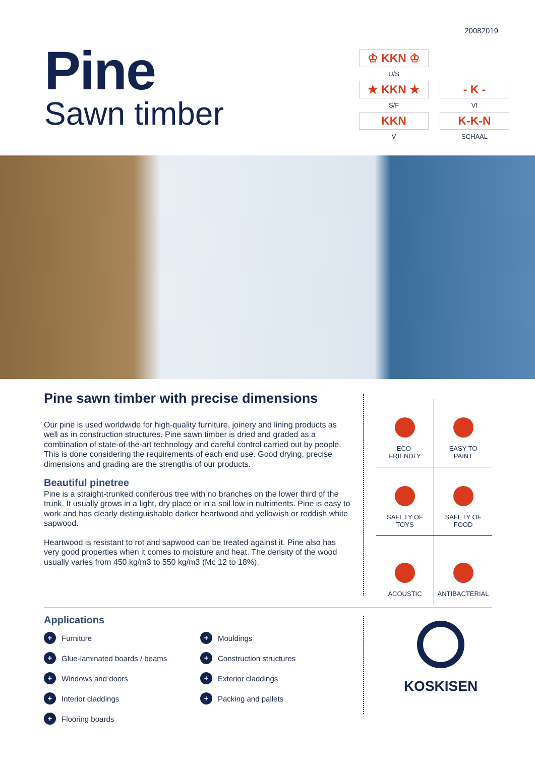20082019
Pine
Sawn timber
♔ KKN ♔
U/S
★ KKN ★
S/F
- K -
VI
KKN
V
K-K-N
SCHAAL
Pine sawn timber with precise dimensions
Our pine is used worldwide for high-quality furniture, joinery and lining products as well as in construction structures. Pine sawn timber is dried and graded as a combination of state-of-the-art technology and careful control carried out by people. This is done considering the requirements of each end use. Good drying, precise dimensions and grading are the strengths of our products.
Beautiful pinetree
Pine is a straight-trunked coniferous tree with no branches on the lower third of the trunk. It usually grows in a light, dry place or in a soil low in nutriments. Pine is easy to work and has clearly distinguishable darker heartwood and yellowish or reddish white sapwood.
Heartwood is resistant to rot and sapwood can be treated against it. Pine also has very good properties when it comes to moisture and heat. The density of the wood usually varies from 450 kg/m3 to 550 kg/m3 (Mc 12 to 18%).
ECO-
FRIENDLY
EASY TO
PAINT
SAFETY OF
TOYS
SAFETY OF
FOOD
ACOUSTIC
ANTIBACTERIAL
Applications
+ Furniture
+ Glue-laminated boards / beams
+ Windows and doors
+ Interior claddings
+ Flooring boards
+ Mouldings
+ Construction structures
+ Exterior claddings
+ Packing and pallets
KOSKISEN